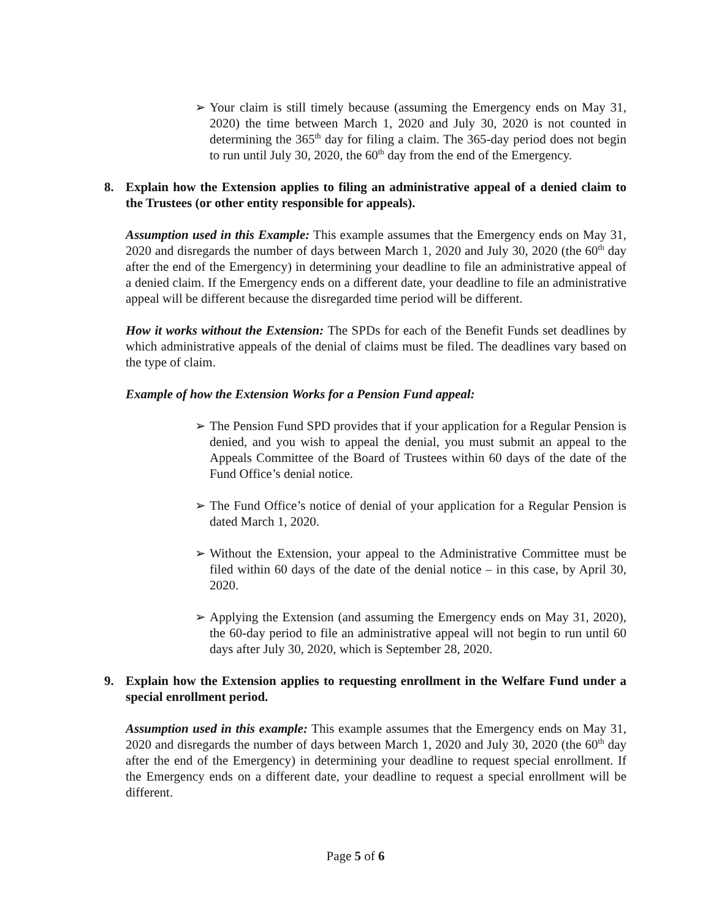➢ Your claim is still timely because (assuming the Emergency ends on May 31, 2020) the time between March 1, 2020 and July 30, 2020 is not counted in determining the 365<sup>th</sup> day for filing a claim. The 365-day period does not begin to run until July 30, 2020, the 60<sup>th</sup> day from the end of the Emergency.
8. Explain how the Extension applies to filing an administrative appeal of a denied claim to the Trustees (or other entity responsible for appeals).
Assumption used in this Example: This example assumes that the Emergency ends on May 31, 2020 and disregards the number of days between March 1, 2020 and July 30, 2020 (the 60<sup>th</sup> day after the end of the Emergency) in determining your deadline to file an administrative appeal of a denied claim. If the Emergency ends on a different date, your deadline to file an administrative appeal will be different because the disregarded time period will be different.
How it works without the Extension: The SPDs for each of the Benefit Funds set deadlines by which administrative appeals of the denial of claims must be filed. The deadlines vary based on the type of claim.
Example of how the Extension Works for a Pension Fund appeal:
➢ The Pension Fund SPD provides that if your application for a Regular Pension is denied, and you wish to appeal the denial, you must submit an appeal to the Appeals Committee of the Board of Trustees within 60 days of the date of the Fund Office’s denial notice.
➢ The Fund Office’s notice of denial of your application for a Regular Pension is dated March 1, 2020.
➢ Without the Extension, your appeal to the Administrative Committee must be filed within 60 days of the date of the denial notice – in this case, by April 30, 2020.
➢ Applying the Extension (and assuming the Emergency ends on May 31, 2020), the 60-day period to file an administrative appeal will not begin to run until 60 days after July 30, 2020, which is September 28, 2020.
9. Explain how the Extension applies to requesting enrollment in the Welfare Fund under a special enrollment period.
Assumption used in this example: This example assumes that the Emergency ends on May 31, 2020 and disregards the number of days between March 1, 2020 and July 30, 2020 (the 60<sup>th</sup> day after the end of the Emergency) in determining your deadline to request special enrollment. If the Emergency ends on a different date, your deadline to request a special enrollment will be different.
Page 5 of 6